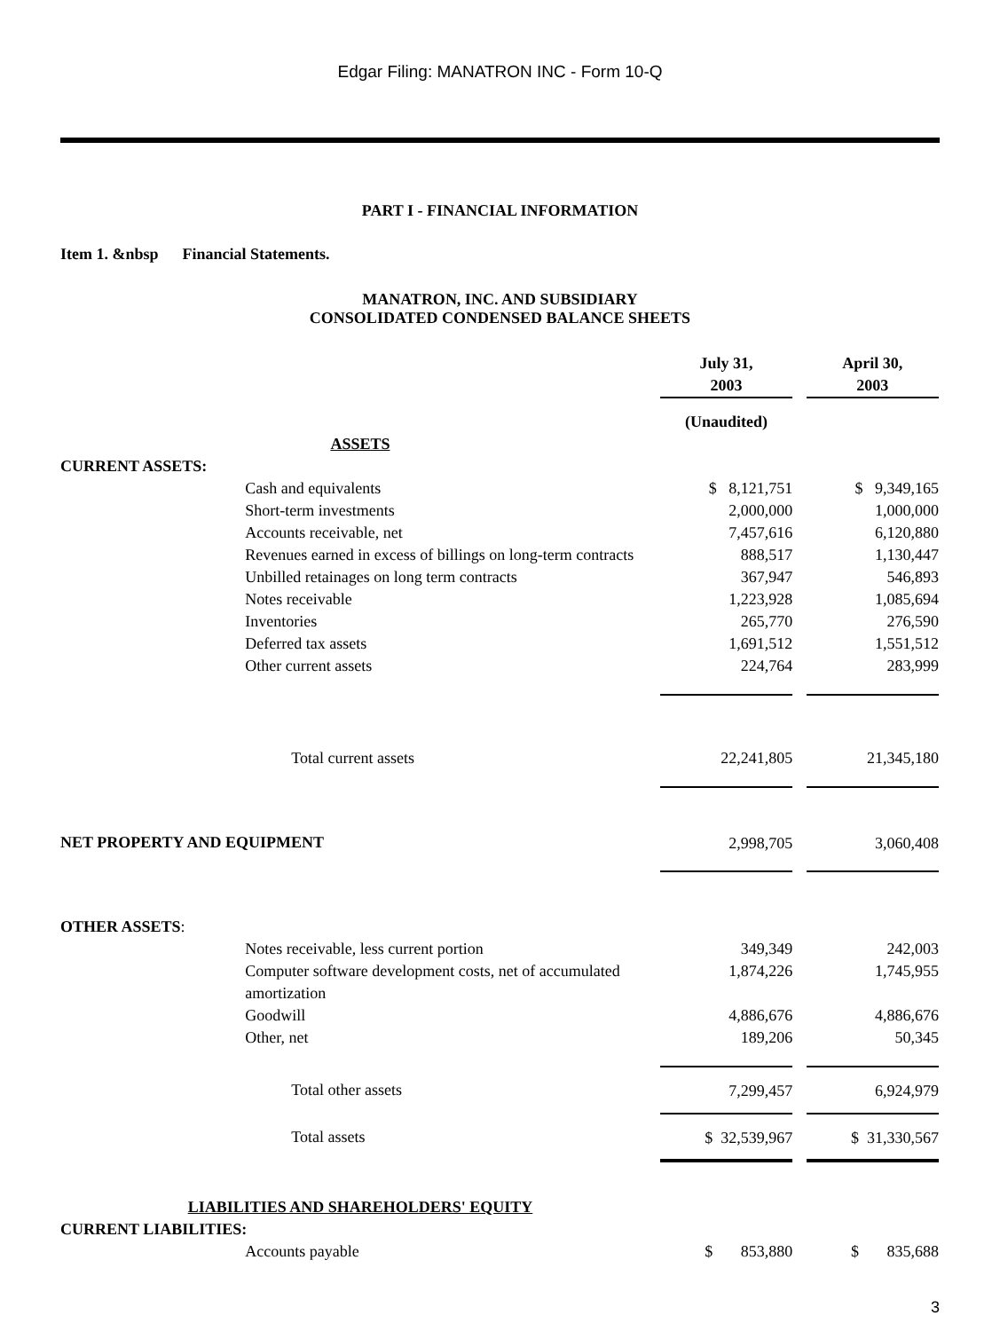Edgar Filing: MANATRON INC - Form 10-Q
PART I - FINANCIAL INFORMATION
Item 1. &nbsp Financial Statements.
MANATRON, INC. AND SUBSIDIARY
CONSOLIDATED CONDENSED BALANCE SHEETS
| | | July 31, 2003 | | April 30, 2003 |
| | | (Unaudited) | | |
| ASSETS | | | | |
| CURRENT ASSETS: | | | | |
| | Cash and equivalents | $ 8,121,751 | | $ 9,349,165 |
| | Short-term investments | 2,000,000 | | 1,000,000 |
| | Accounts receivable, net | 7,457,616 | | 6,120,880 |
| | Revenues earned in excess of billings on long-term contracts | 888,517 | | 1,130,447 |
| | Unbilled retainages on long term contracts | 367,947 | | 546,893 |
| | Notes receivable | 1,223,928 | | 1,085,694 |
| | Inventories | 265,770 | | 276,590 |
| | Deferred tax assets | 1,691,512 | | 1,551,512 |
| | Other current assets | 224,764 | | 283,999 |
| | Total current assets | 22,241,805 | | 21,345,180 |
| NET PROPERTY AND EQUIPMENT | | 2,998,705 | | 3,060,408 |
| OTHER ASSETS : | | | | |
| | Notes receivable, less current portion | 349,349 | | 242,003 |
| | Computer software development costs, net of accumulated amortization | 1,874,226 | | 1,745,955 |
| | Goodwill | 4,886,676 | | 4,886,676 |
| | Other, net | 189,206 | | 50,345 |
| | Total other assets | 7,299,457 | | 6,924,979 |
| | Total assets | $ 32,539,967 | | $ 31,330,567 |
| LIABILITIES AND SHAREHOLDERS' EQUITY | | | | |
| CURRENT LIABILITIES: | | | | |
| | Accounts payable | $ 853,880 | | $ 835,688 |
3